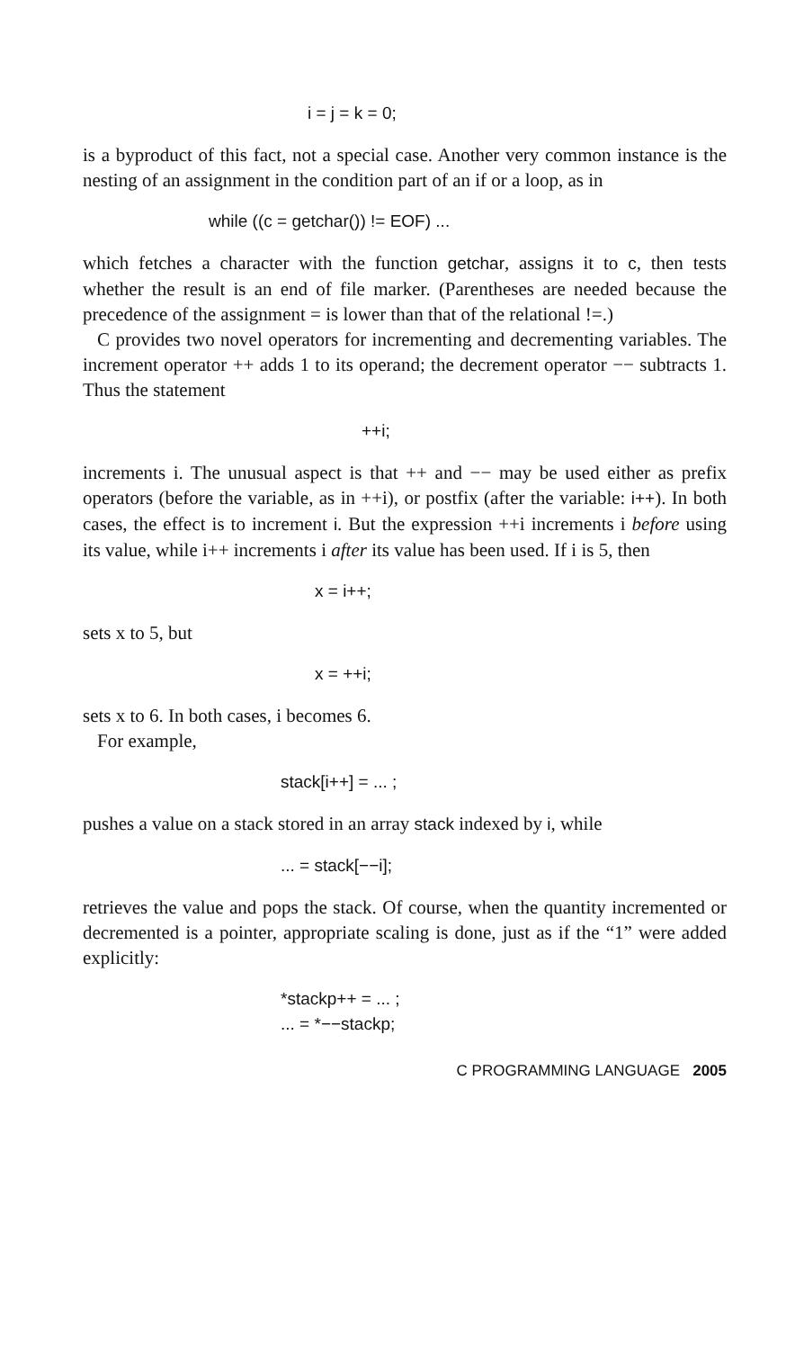i = j = k = 0;
is a byproduct of this fact, not a special case. Another very common instance is the nesting of an assignment in the condition part of an if or a loop, as in
while ((c = getchar()) != EOF) ...
which fetches a character with the function getchar, assigns it to c, then tests whether the result is an end of file marker. (Parentheses are needed because the precedence of the assignment = is lower than that of the relational !=.)
C provides two novel operators for incrementing and decrementing variables. The increment operator ++ adds 1 to its operand; the decrement operator −− subtracts 1. Thus the statement
++i;
increments i. The unusual aspect is that ++ and −− may be used either as prefix operators (before the variable, as in ++i), or postfix (after the variable: i++). In both cases, the effect is to increment i. But the expression ++i increments i before using its value, while i++ increments i after its value has been used. If i is 5, then
x = i++;
sets x to 5, but
x = ++i;
sets x to 6. In both cases, i becomes 6.
For example,
stack[i++] = ... ;
pushes a value on a stack stored in an array stack indexed by i, while
... = stack[−−i];
retrieves the value and pops the stack. Of course, when the quantity incremented or decremented is a pointer, appropriate scaling is done, just as if the “1” were added explicitly:
*stackp++ = ... ;
... = *−−stackp;
C PROGRAMMING LANGUAGE 2005